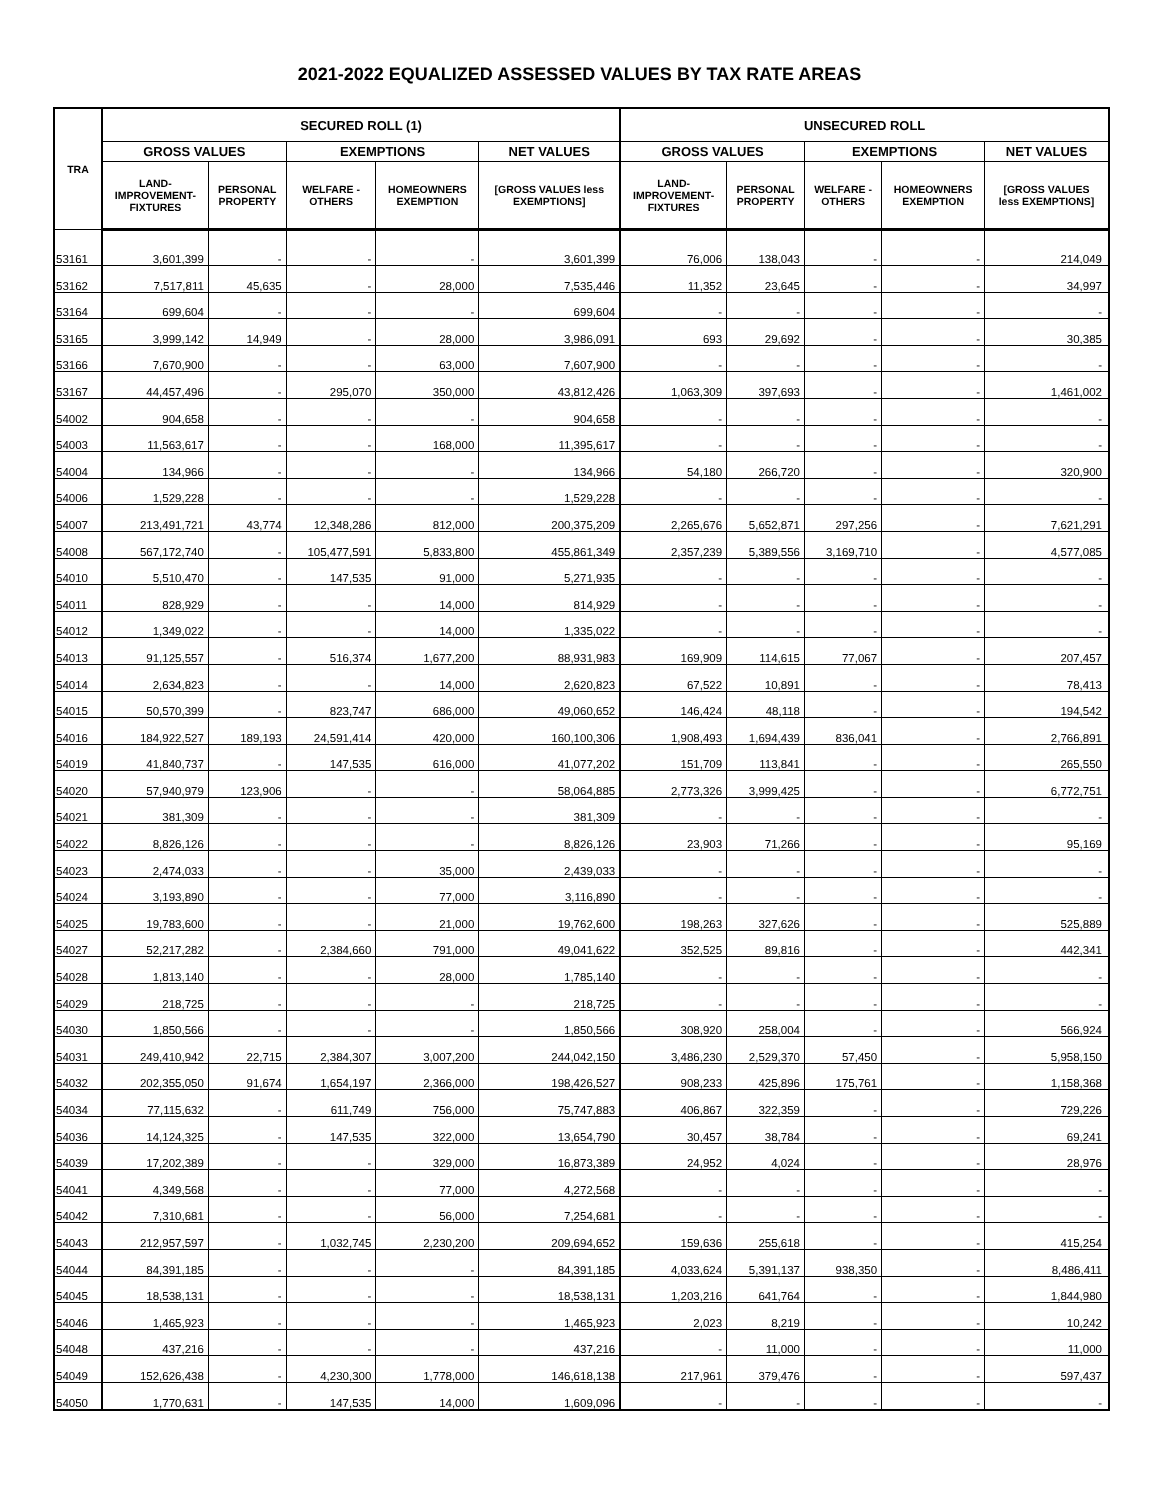2021-2022 EQUALIZED ASSESSED VALUES BY TAX RATE AREAS
| TRA | SECURED ROLL (1) | | | | | UNSECURED ROLL | | | | |
| --- | --- | --- | --- | --- | --- | --- | --- | --- | --- | --- |
| | GROSS VALUES | | EXEMPTIONS | | NET VALUES | GROSS VALUES | | EXEMPTIONS | | NET VALUES |
| | LAND- IMPROVEMENT- FIXTURES | PERSONAL PROPERTY | WELFARE - OTHERS | HOMEOWNERS EXEMPTION | [GROSS VALUES less EXEMPTIONS] | LAND- IMPROVEMENT- FIXTURES | PERSONAL PROPERTY | WELFARE - OTHERS | HOMEOWNERS EXEMPTION | [GROSS VALUES less EXEMPTIONS] |
| 53161 | 3,601,399 | - | - | - | 3,601,399 | 76,006 | 138,043 | - | - | 214,049 |
| 53162 | 7,517,811 | 45,635 | - | 28,000 | 7,535,446 | 11,352 | 23,645 | - | - | 34,997 |
| 53164 | 699,604 | - | - | - | 699,604 | - | - | - | - | - |
| 53165 | 3,999,142 | 14,949 | - | 28,000 | 3,986,091 | 693 | 29,692 | - | - | 30,385 |
| 53166 | 7,670,900 | - | - | 63,000 | 7,607,900 | - | - | - | - | - |
| 53167 | 44,457,496 | - | 295,070 | 350,000 | 43,812,426 | 1,063,309 | 397,693 | - | - | 1,461,002 |
| 54002 | 904,658 | - | - | - | 904,658 | - | - | - | - | - |
| 54003 | 11,563,617 | - | - | 168,000 | 11,395,617 | - | - | - | - | - |
| 54004 | 134,966 | - | - | - | 134,966 | 54,180 | 266,720 | - | - | 320,900 |
| 54006 | 1,529,228 | - | - | - | 1,529,228 | - | - | - | - | - |
| 54007 | 213,491,721 | 43,774 | 12,348,286 | 812,000 | 200,375,209 | 2,265,676 | 5,652,871 | 297,256 | - | 7,621,291 |
| 54008 | 567,172,740 | - | 105,477,591 | 5,833,800 | 455,861,349 | 2,357,239 | 5,389,556 | 3,169,710 | - | 4,577,085 |
| 54010 | 5,510,470 | - | 147,535 | 91,000 | 5,271,935 | - | - | - | - | - |
| 54011 | 828,929 | - | - | 14,000 | 814,929 | - | - | - | - | - |
| 54012 | 1,349,022 | - | - | 14,000 | 1,335,022 | - | - | - | - | - |
| 54013 | 91,125,557 | - | 516,374 | 1,677,200 | 88,931,983 | 169,909 | 114,615 | 77,067 | - | 207,457 |
| 54014 | 2,634,823 | - | - | 14,000 | 2,620,823 | 67,522 | 10,891 | - | - | 78,413 |
| 54015 | 50,570,399 | - | 823,747 | 686,000 | 49,060,652 | 146,424 | 48,118 | - | - | 194,542 |
| 54016 | 184,922,527 | 189,193 | 24,591,414 | 420,000 | 160,100,306 | 1,908,493 | 1,694,439 | 836,041 | - | 2,766,891 |
| 54019 | 41,840,737 | - | 147,535 | 616,000 | 41,077,202 | 151,709 | 113,841 | - | - | 265,550 |
| 54020 | 57,940,979 | 123,906 | - | - | 58,064,885 | 2,773,326 | 3,999,425 | - | - | 6,772,751 |
| 54021 | 381,309 | - | - | - | 381,309 | - | - | - | - | - |
| 54022 | 8,826,126 | - | - | - | 8,826,126 | 23,903 | 71,266 | - | - | 95,169 |
| 54023 | 2,474,033 | - | - | 35,000 | 2,439,033 | - | - | - | - | - |
| 54024 | 3,193,890 | - | - | 77,000 | 3,116,890 | - | - | - | - | - |
| 54025 | 19,783,600 | - | - | 21,000 | 19,762,600 | 198,263 | 327,626 | - | - | 525,889 |
| 54027 | 52,217,282 | - | 2,384,660 | 791,000 | 49,041,622 | 352,525 | 89,816 | - | - | 442,341 |
| 54028 | 1,813,140 | - | - | 28,000 | 1,785,140 | - | - | - | - | - |
| 54029 | 218,725 | - | - | - | 218,725 | - | - | - | - | - |
| 54030 | 1,850,566 | - | - | - | 1,850,566 | 308,920 | 258,004 | - | - | 566,924 |
| 54031 | 249,410,942 | 22,715 | 2,384,307 | 3,007,200 | 244,042,150 | 3,486,230 | 2,529,370 | 57,450 | - | 5,958,150 |
| 54032 | 202,355,050 | 91,674 | 1,654,197 | 2,366,000 | 198,426,527 | 908,233 | 425,896 | 175,761 | - | 1,158,368 |
| 54034 | 77,115,632 | - | 611,749 | 756,000 | 75,747,883 | 406,867 | 322,359 | - | - | 729,226 |
| 54036 | 14,124,325 | - | 147,535 | 322,000 | 13,654,790 | 30,457 | 38,784 | - | - | 69,241 |
| 54039 | 17,202,389 | - | - | 329,000 | 16,873,389 | 24,952 | 4,024 | - | - | 28,976 |
| 54041 | 4,349,568 | - | - | 77,000 | 4,272,568 | - | - | - | - | - |
| 54042 | 7,310,681 | - | - | 56,000 | 7,254,681 | - | - | - | - | - |
| 54043 | 212,957,597 | - | 1,032,745 | 2,230,200 | 209,694,652 | 159,636 | 255,618 | - | - | 415,254 |
| 54044 | 84,391,185 | - | - | - | 84,391,185 | 4,033,624 | 5,391,137 | 938,350 | - | 8,486,411 |
| 54045 | 18,538,131 | - | - | - | 18,538,131 | 1,203,216 | 641,764 | - | - | 1,844,980 |
| 54046 | 1,465,923 | - | - | - | 1,465,923 | 2,023 | 8,219 | - | - | 10,242 |
| 54048 | 437,216 | - | - | - | 437,216 | - | 11,000 | - | - | 11,000 |
| 54049 | 152,626,438 | - | 4,230,300 | 1,778,000 | 146,618,138 | 217,961 | 379,476 | - | - | 597,437 |
| 54050 | 1,770,631 | - | 147,535 | 14,000 | 1,609,096 | - | - | - | - | - |